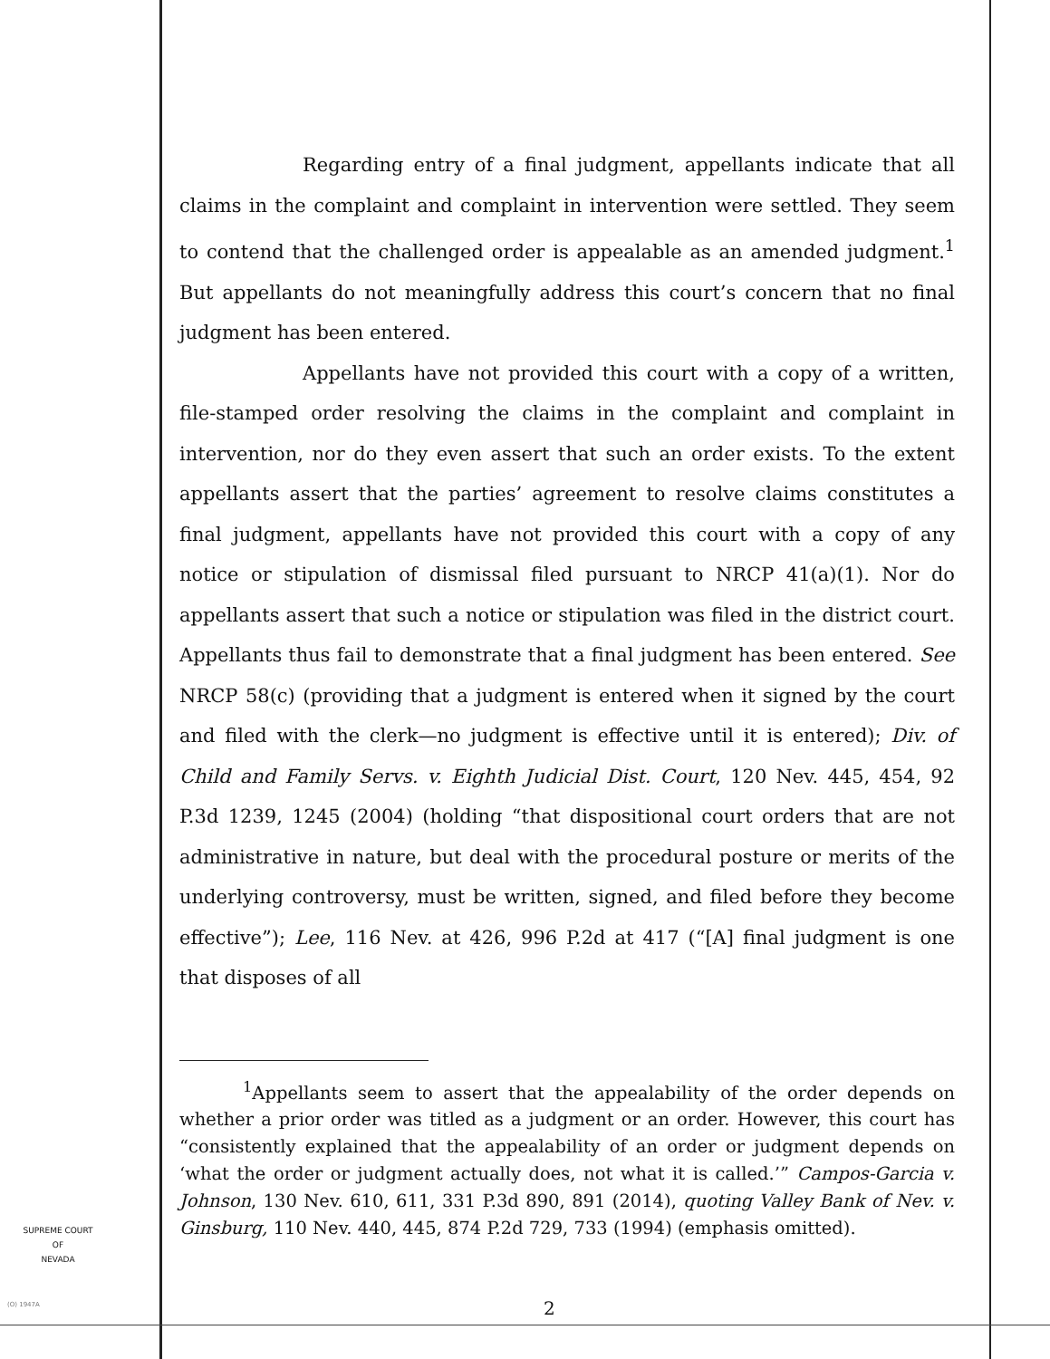Regarding entry of a final judgment, appellants indicate that all claims in the complaint and complaint in intervention were settled. They seem to contend that the challenged order is appealable as an amended judgment.<sup>1</sup> But appellants do not meaningfully address this court’s concern that no final judgment has been entered.
Appellants have not provided this court with a copy of a written, file-stamped order resolving the claims in the complaint and complaint in intervention, nor do they even assert that such an order exists. To the extent appellants assert that the parties’ agreement to resolve claims constitutes a final judgment, appellants have not provided this court with a copy of any notice or stipulation of dismissal filed pursuant to NRCP 41(a)(1). Nor do appellants assert that such a notice or stipulation was filed in the district court. Appellants thus fail to demonstrate that a final judgment has been entered. See NRCP 58(c) (providing that a judgment is entered when it signed by the court and filed with the clerk—no judgment is effective until it is entered); Div. of Child and Family Servs. v. Eighth Judicial Dist. Court, 120 Nev. 445, 454, 92 P.3d 1239, 1245 (2004) (holding “that dispositional court orders that are not administrative in nature, but deal with the procedural posture or merits of the underlying controversy, must be written, signed, and filed before they become effective”); Lee, 116 Nev. at 426, 996 P.2d at 417 (“[A] final judgment is one that disposes of all
<sup>1</sup> Appellants seem to assert that the appealability of the order depends on whether a prior order was titled as a judgment or an order. However, this court has “consistently explained that the appealability of an order or judgment depends on ‘what the order or judgment actually does, not what it is called.’” Campos-Garcia v. Johnson, 130 Nev. 610, 611, 331 P.3d 890, 891 (2014), quoting Valley Bank of Nev. v. Ginsburg, 110 Nev. 440, 445, 874 P.2d 729, 733 (1994) (emphasis omitted).
SUPREME COURT
OF
NEVADA
(O) 1947A 2